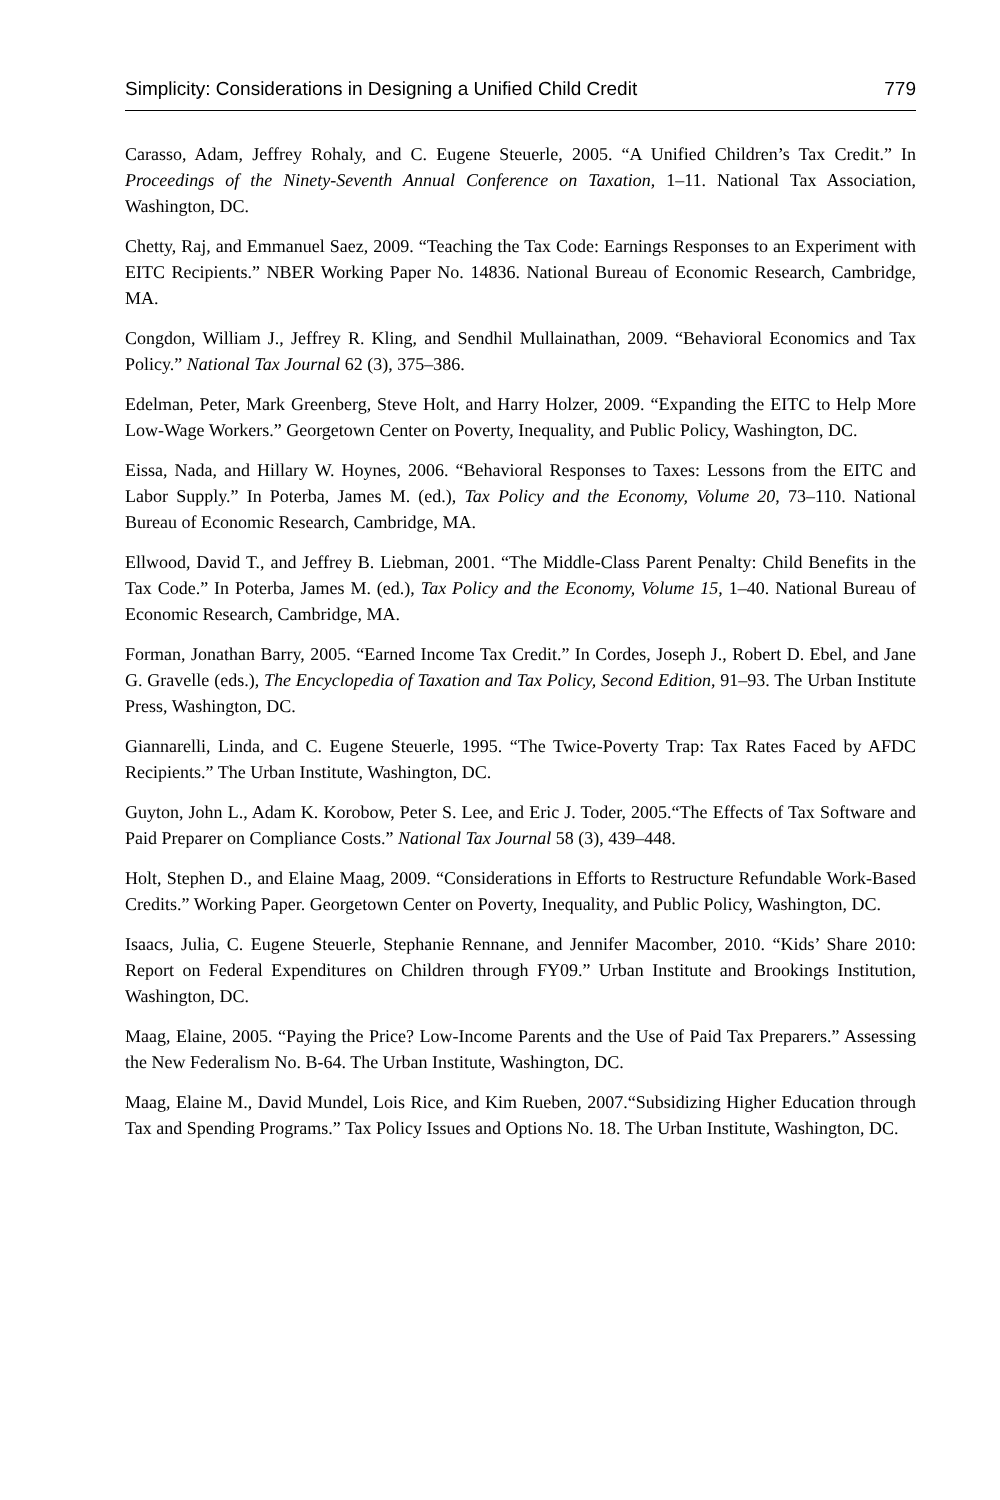Simplicity: Considerations in Designing a Unified Child Credit 779
Carasso, Adam, Jeffrey Rohaly, and C. Eugene Steuerle, 2005. “A Unified Children’s Tax Credit.” In Proceedings of the Ninety-Seventh Annual Conference on Taxation, 1–11. National Tax Association, Washington, DC.
Chetty, Raj, and Emmanuel Saez, 2009. “Teaching the Tax Code: Earnings Responses to an Experiment with EITC Recipients.” NBER Working Paper No. 14836. National Bureau of Economic Research, Cambridge, MA.
Congdon, William J., Jeffrey R. Kling, and Sendhil Mullainathan, 2009. “Behavioral Economics and Tax Policy.” National Tax Journal 62 (3), 375–386.
Edelman, Peter, Mark Greenberg, Steve Holt, and Harry Holzer, 2009. “Expanding the EITC to Help More Low-Wage Workers.” Georgetown Center on Poverty, Inequality, and Public Policy, Washington, DC.
Eissa, Nada, and Hillary W. Hoynes, 2006. “Behavioral Responses to Taxes: Lessons from the EITC and Labor Supply.” In Poterba, James M. (ed.), Tax Policy and the Economy, Volume 20, 73–110. National Bureau of Economic Research, Cambridge, MA.
Ellwood, David T., and Jeffrey B. Liebman, 2001. “The Middle-Class Parent Penalty: Child Benefits in the Tax Code.” In Poterba, James M. (ed.), Tax Policy and the Economy, Volume 15, 1–40. National Bureau of Economic Research, Cambridge, MA.
Forman, Jonathan Barry, 2005. “Earned Income Tax Credit.” In Cordes, Joseph J., Robert D. Ebel, and Jane G. Gravelle (eds.), The Encyclopedia of Taxation and Tax Policy, Second Edition, 91–93. The Urban Institute Press, Washington, DC.
Giannarelli, Linda, and C. Eugene Steuerle, 1995. “The Twice-Poverty Trap: Tax Rates Faced by AFDC Recipients.” The Urban Institute, Washington, DC.
Guyton, John L., Adam K. Korobow, Peter S. Lee, and Eric J. Toder, 2005.“The Effects of Tax Software and Paid Preparer on Compliance Costs.” National Tax Journal 58 (3), 439–448.
Holt, Stephen D., and Elaine Maag, 2009. “Considerations in Efforts to Restructure Refundable Work-Based Credits.” Working Paper. Georgetown Center on Poverty, Inequality, and Public Policy, Washington, DC.
Isaacs, Julia, C. Eugene Steuerle, Stephanie Rennane, and Jennifer Macomber, 2010. “Kids’ Share 2010: Report on Federal Expenditures on Children through FY09.” Urban Institute and Brookings Institution, Washington, DC.
Maag, Elaine, 2005. “Paying the Price? Low-Income Parents and the Use of Paid Tax Preparers.” Assessing the New Federalism No. B-64. The Urban Institute, Washington, DC.
Maag, Elaine M., David Mundel, Lois Rice, and Kim Rueben, 2007.“Subsidizing Higher Education through Tax and Spending Programs.” Tax Policy Issues and Options No. 18. The Urban Institute, Washington, DC.